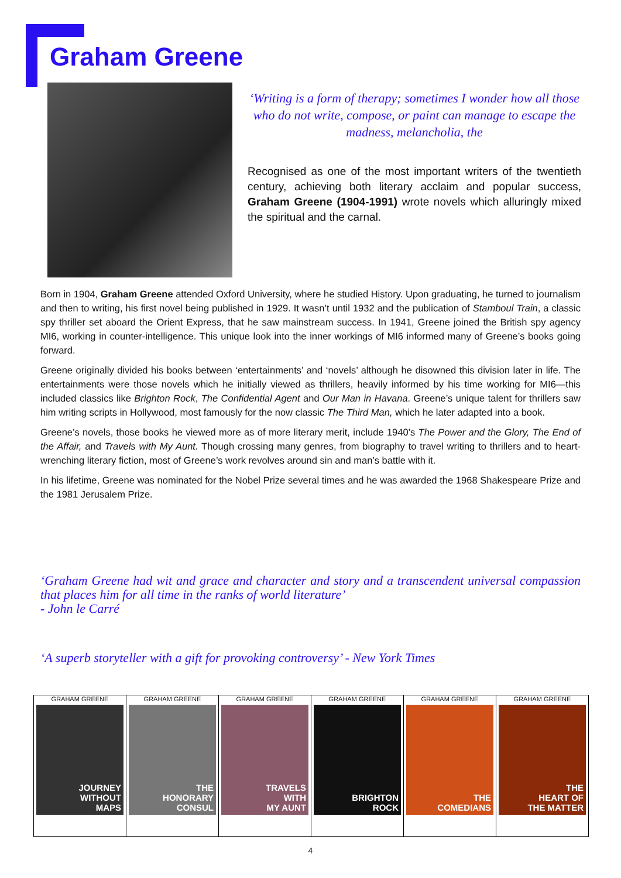Graham Greene
‘Writing is a form of therapy; sometimes I wonder how all those who do not write, compose, or paint can manage to escape the madness, melancholia, the
Recognised as one of the most important writers of the twentieth century, achieving both literary acclaim and popular success, Graham Greene (1904-1991) wrote novels which alluringly mixed the spiritual and the carnal.
Born in 1904, Graham Greene attended Oxford University, where he studied History. Upon graduating, he turned to journalism and then to writing, his first novel being published in 1929. It wasn’t until 1932 and the publication of Stamboul Train, a classic spy thriller set aboard the Orient Express, that he saw mainstream success. In 1941, Greene joined the British spy agency MI6, working in counter-intelligence. This unique look into the inner workings of MI6 informed many of Greene’s books going forward.
Greene originally divided his books between ‘entertainments’ and ‘novels’ although he disowned this division later in life. The entertainments were those novels which he initially viewed as thrillers, heavily informed by his time working for MI6—this included classics like Brighton Rock, The Confidential Agent and Our Man in Havana. Greene’s unique talent for thrillers saw him writing scripts in Hollywood, most famously for the now classic The Third Man, which he later adapted into a book.
Greene’s novels, those books he viewed more as of more literary merit, include 1940’s The Power and the Glory, The End of the Affair, and Travels with My Aunt. Though crossing many genres, from biography to travel writing to thrillers and to heart-wrenching literary fiction, most of Greene’s work revolves around sin and man’s battle with it.
In his lifetime, Greene was nominated for the Nobel Prize several times and he was awarded the 1968 Shakespeare Prize and the 1981 Jerusalem Prize.
‘Graham Greene had wit and grace and character and story and a transcendent universal compassion that places him for all time in the ranks of world literature’
- John le Carré
‘A superb storyteller with a gift for provoking controversy’ - New York Times
GRAHAM GREENE
JOURNEY
WITHOUT
MAPS
GRAHAM GREENE
THE
HONORARY
CONSUL
GRAHAM GREENE
TRAVELS
WITH
MY AUNT
GRAHAM GREENE
BRIGHTON
ROCK
GRAHAM GREENE
THE
COMEDIANS
GRAHAM GREENE
THE
HEART OF
THE MATTER
4